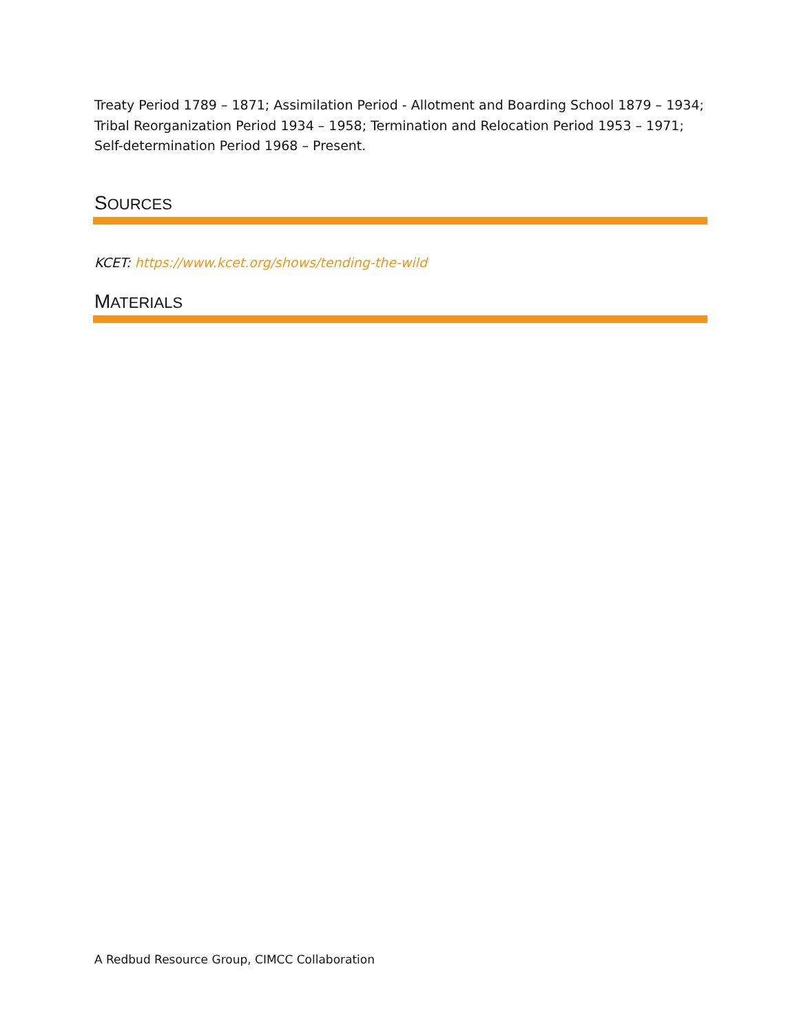Treaty Period 1789 – 1871; Assimilation Period - Allotment and Boarding School 1879 – 1934; Tribal Reorganization Period 1934 – 1958; Termination and Relocation Period 1953 – 1971; Self-determination Period 1968 – Present.
SOURCES
KCET: https://www.kcet.org/shows/tending-the-wild
MATERIALS
A Redbud Resource Group, CIMCC Collaboration